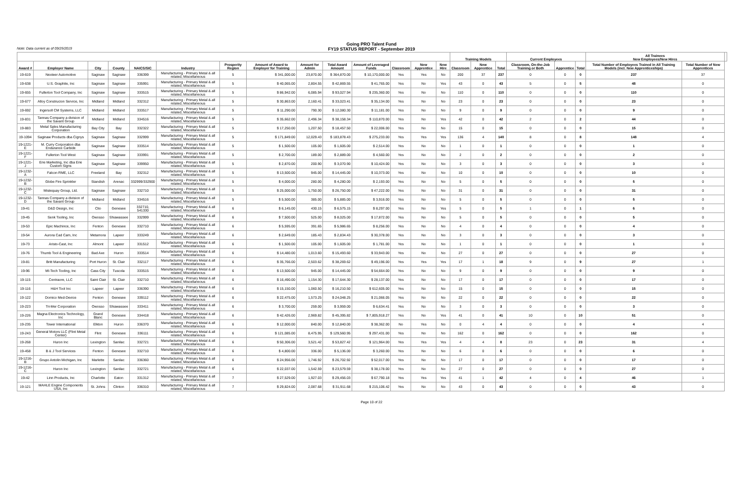Going PRO Talent Fund
FY19 STATUS REPORT - September 2019
Note: Data current as of 09/25/2019
| | | | | | | | | | | | | | | Training Models | | | Current Employees | | | All Trainees New Employees/New Hires | | |
| --- | --- | --- | --- | --- | --- | --- | --- | --- | --- | --- | --- | --- | --- | --- | --- | --- | --- | --- | --- | --- | --- | --- |
| Award # | Employer Name | City | County | NAICS/SIC | Industry | Prosperity Region | Amount of Award to Employer for Training | Amount for Admin | Total Award Amount | Amount of Leveraged Funds | Classroom | New Apprentice | New Hire | Classroom | New Apprentice | Total | Classroom, On-the-Job Training or Both | Apprentice | Total | Total Number of Employees Trained in All Training Models (incl. New Apprenticeships) | Total Number of New Apprentices | |
| 19-619 | Nexteer Automotive | Saginaw | Saginaw | 336399 | Manufacturing - Primary Metal & all related, Miscellaneous | 5 | $ 341,000.00 | 23,870.00 | $ 364,870.00 | $ 10,170,000.00 | Yes | Yes | No | 200 | 37 | 237 | 0 | 0 | 0 | 237 | 37 | |
| 19-638 | U.S. Graphite, Inc | Saginaw | Saginaw | 335991 | Manufacturing - Primary Metal & all related, Miscellaneous | 5 | $ 40,065.00 | 2,804.55 | $ 42,869.55 | $ 41,765.00 | Yes | No | Yes | 43 | 0 | 43 | 5 | 0 | 5 | 48 | 0 | |
| 19-655 | Fullerton Tool Company, Inc | Saginaw | Saginaw | 333515 | Manufacturing - Primary Metal & all related, Miscellaneous | 5 | $ 86,942.00 | 6,085.94 | $ 93,027.94 | $ 235,360.00 | Yes | No | No | 110 | 0 | 110 | 0 | 0 | 0 | 110 | 0 | |
| 19-677 | Alloy Construcion Service, Inc | Midland | Midland | 332312 | Manufacturing - Primary Metal & all related, Miscellaneous | 5 | $ 30,863.00 | 2,160.41 | $ 33,023.41 | $ 35,134.00 | Yes | No | No | 23 | 0 | 23 | 0 | 0 | 0 | 23 | 0 | |
| 19-692 | Ingersoll CM Systems, LLC | Midland | Midland | 333517 | Manufacturing - Primary Metal & all related, Miscellaneous | 5 | $ 11,290.00 | 790.30 | $ 12,080.30 | $ 11,181.00 | Yes | No | No | 9 | 0 | 9 | 0 | 0 | 0 | 9 | 0 | |
| 19-831 | Tannas Company a division of the Savant Group | Midland | Midland | 334516 | Manufacturing - Primary Metal & all related, Miscellaneous | 5 | $ 35,662.00 | 2,496.34 | $ 38,158.34 | $ 110,870.00 | Yes | No | Yes | 42 | 0 | 42 | 2 | 0 | 2 | 44 | 0 | |
| 19-883 | Metal Sales Manufacturing Corporation | Bay City | Bay | 332322 | Manufacturing - Primary Metal & all related, Miscellaneous | 5 | $ 17,250.00 | 1,207.50 | $ 18,457.50 | $ 22,006.00 | Yes | No | No | 15 | 0 | 15 | 0 | 0 | 0 | 15 | 0 | |
| 19-1094 | Saginaw Products dba Cignys | Saginaw | Saginaw | 332999 | Manufacturing - Primary Metal & all related, Miscellaneous | 5 | $ 171,849.00 | 12,029.43 | $ 183,878.43 | $ 275,233.00 | Yes | Yes | Yes | 136 | 4 | 140 | 8 | 0 | 8 | 148 | 4 | |
| 19-1221-E | M. Curry Corporation dba Endurance Carbide | Saginaw | Saginaw | 333514 | Manufacturing - Primary Metal & all related, Miscellaneous | 5 | $ 1,500.00 | 105.00 | $ 1,605.00 | $ 2,514.00 | Yes | No | No | 1 | 0 | 1 | 0 | 0 | 0 | 1 | 0 | |
| 19-1221-F | Fullerton Tool West | Saginaw | Saginaw | 333991 | Manufacturing - Primary Metal & all related, Miscellaneous | 5 | $ 2,700.00 | 189.00 | $ 2,889.00 | $ 4,560.00 | Yes | No | No | 2 | 0 | 2 | 0 | 0 | 0 | 2 | 0 | |
| 19-1221-J | Erie Marketing, Inc dba Erie Custom Signs | Saginaw | Saginaw | 339950 | Manufacturing - Primary Metal & all related, Miscellaneous | 5 | $ 2,870.00 | 200.90 | $ 3,070.90 | $ 10,424.00 | Yes | No | No | 3 | 0 | 3 | 0 | 0 | 0 | 3 | 0 | |
| 19-1232-A | Falcon RME, LLC | Freeland | Bay | 332312 | Manufacturing - Primary Metal & all related, Miscellaneous | 5 | $ 13,500.00 | 945.00 | $ 14,445.00 | $ 10,373.00 | Yes | No | No | 10 | 0 | 10 | 0 | 0 | 0 | 10 | 0 | |
| 19-1232-B | Globe Fire Sprinkler | Standish | Arenac | 332999/332900 | Manufacturing - Primary Metal & all related, Miscellaneous | 5 | $ 4,000.00 | 280.00 | $ 4,280.00 | $ 2,193.00 | Yes | No | No | 5 | 0 | 5 | 0 | 0 | 0 | 5 | 0 | |
| 19-1232-C | Mistequay Group, Ltd. | Saginaw | Saginaw | 332710 | Manufacturing - Primary Metal & all related, Miscellaneous | 5 | $ 25,000.00 | 1,750.00 | $ 26,750.00 | $ 47,222.00 | Yes | No | No | 31 | 0 | 31 | 0 | 0 | 0 | 31 | 0 | |
| 19-1232-D | Tannas Company a division of the Savant Group | Midland | Midland | 334516 | Manufacturing - Primary Metal & all related, Miscellaneous | 5 | $ 5,500.00 | 385.00 | $ 5,885.00 | $ 3,916.00 | Yes | No | No | 5 | 0 | 5 | 0 | 0 | 0 | 5 | 0 | |
| 19-41 | D&D Design, Inc | Clio | Genesee | 332710, 541330 | Manufacturing - Primary Metal & all related, Miscellaneous | 6 | $ 6,145.00 | 430.15 | $ 6,575.15 | $ 8,297.00 | Yes | No | Yes | 5 | 0 | 5 | 1 | 0 | 1 | 6 | 0 | |
| 19-45 | Senk Tooling, Inc | Owosso | Shiawassee | 332999 | Manufacturing - Primary Metal & all related, Miscellaneous | 6 | $ 7,500.00 | 525.00 | $ 8,025.00 | $ 17,872.00 | Yes | No | No | 5 | 0 | 5 | 0 | 0 | 0 | 5 | 0 | |
| 19-53 | Epic Machince, Inc | Fenton | Genesee | 332710 | Manufacturing - Primary Metal & all related, Miscellaneous | 6 | $ 5,595.00 | 391.65 | $ 5,986.65 | $ 8,256.00 | Yes | No | No | 4 | 0 | 4 | 0 | 0 | 0 | 4 | 0 | |
| 19-54 | Aurora Cad Cam, Inc | Metamora | Lapeer | 333249 | Manufacturing - Primary Metal & all related, Miscellaneous | 6 | $ 2,649.00 | 185.43 | $ 2,834.43 | $ 30,378.00 | Yes | No | No | 3 | 0 | 3 | 0 | 0 | 0 | 3 | 0 | |
| 19-73 | Aristo-Cast, Inc | Almont | Lapeer | 331512 | Manufacturing - Primary Metal & all related, Miscellaneous | 6 | $ 1,500.00 | 105.00 | $ 1,605.00 | $ 1,781.00 | Yes | No | No | 1 | 0 | 1 | 0 | 0 | 0 | 1 | 0 | |
| 19-76 | Thumb Tool & Engineering | Bad Axe | Huron | 333514 | Manufacturing - Primary Metal & all related, Miscellaneous | 6 | $ 14,480.00 | 1,013.60 | $ 15,493.60 | $ 33,943.00 | Yes | No | No | 27 | 0 | 27 | 0 | 0 | 0 | 27 | 0 | |
| 19-81 | Britt Manufacturing | Port Huron | St. Clair | 332117 | Manufacturing - Primary Metal & all related, Miscellaneous | 6 | $ 35,766.00 | 2,503.62 | $ 38,269.62 | $ 49,196.00 | Yes | Yes | Yes | 17 | 1 | 18 | 9 | 0 | 9 | 27 | 1 | |
| 19-96 | MI-Tech Tooling, Inc | Cass City | Tuscola | 333515 | Manufacturing - Primary Metal & all related, Miscellaneous | 6 | $ 13,500.00 | 945.00 | $ 14,445.00 | $ 54,664.00 | Yes | No | No | 9 | 0 | 9 | 0 | 0 | 0 | 9 | 0 | |
| 19-115 | Centraore, LLC | Saint Clair | St. Clair | 332710 | Manufacturing - Primary Metal & all related, Miscellaneous | 6 | $ 16,490.00 | 1,154.30 | $ 17,644.30 | $ 28,137.00 | Yes | No | No | 17 | 0 | 17 | 0 | 0 | 0 | 17 | 0 | |
| 19-116 | H&H Tool Inc | Lapeer | Lapeer | 336390 | Manufacturing - Primary Metal & all related, Miscellaneous | 6 | $ 15,150.00 | 1,060.50 | $ 16,210.50 | $ 612,605.00 | Yes | No | No | 15 | 0 | 15 | 0 | 0 | 0 | 15 | 0 | |
| 19-122 | Domico Med-Device | Fenton | Genesee | 339112 | Manufacturing - Primary Metal & all related, Miscellaneous | 6 | $ 22,475.00 | 1,573.25 | $ 24,048.25 | $ 21,066.05 | Yes | No | No | 22 | 0 | 22 | 0 | 0 | 0 | 22 | 0 | |
| 19-223 | Tri-Mer Corporation | Owosso | Shiawassee | 333411 | Manufacturing - Primary Metal & all related, Miscellaneous | 6 | $ 3,700.00 | 259.00 | $ 3,959.00 | $ 6,634.41 | Yes | No | No | 3 | 0 | 3 | 0 | 0 | 0 | 3 | 0 | |
| 19-226 | Magna Electronics Technology, Inc | Grand Blanc | Genesee | 334418 | Manufacturing - Primary Metal & all related, Miscellaneous | 6 | $ 42,426.00 | 2,969.82 | $ 45,395.82 | $ 7,805,918.27 | Yes | No | Yes | 41 | 0 | 41 | 10 | 0 | 10 | 51 | 0 | |
| 19-235 | Tower International | Elkton | Huron | 336370 | Manufacturing - Primary Metal & all related, Miscellaneous | 6 | $ 12,000.00 | 840.00 | $ 12,840.00 | $ 38,362.00 | No | Yes | No | 0 | 4 | 4 | 0 | 0 | 0 | 4 | 4 | |
| 19-243 | General Motors LLC (Flint Metal Center) | Flint | Genesee | 336111 | Manufacturing - Primary Metal & all related, Miscellaneous | 6 | $ 121,085.00 | 8,475.95 | $ 129,560.95 | $ 297,431.00 | Yes | No | No | 162 | 0 | 162 | 0 | 0 | 0 | 162 | 0 | |
| 19-268 | Huron Inc | Lexington | Sanilac | 332721 | Manufacturing - Primary Metal & all related, Miscellaneous | 6 | $ 50,306.00 | 3,521.42 | $ 53,827.42 | $ 121,964.00 | Yes | Yes | Yes | 4 | 4 | 8 | 23 | 0 | 23 | 31 | 4 | |
| 19-458 | B & J Tool Services | Fenton | Genesee | 332710 | Manufacturing - Primary Metal & all related, Miscellaneous | 6 | $ 4,800.00 | 336.00 | $ 5,136.00 | $ 3,260.00 | Yes | No | No | 6 | 0 | 6 | 0 | 0 | 0 | 6 | 0 | |
| 19-1216-B | Grupo Antolin Michigan, Inc | Marlette | Sanilac | 336360 | Manufacturing - Primary Metal & all related, Miscellaneous | 6 | $ 24,956.00 | 1,746.92 | $ 26,702.92 | $ 52,017.00 | Yes | No | No | 17 | 0 | 17 | 0 | 0 | 0 | 17 | 0 | |
| 19-1216-C | Huron Inc | Lexington | Sanilac | 332721 | Manufacturing - Primary Metal & all related, Miscellaneous | 6 | $ 22,037.00 | 1,542.59 | $ 23,579.59 | $ 38,178.00 | Yes | No | No | 27 | 0 | 27 | 0 | 0 | 0 | 27 | 0 | |
| 19-42 | Linn Products, Inc | Charlotte | Eaton | 331312 | Manufacturing - Primary Metal & all related, Miscellaneous | 7 | $ 27,529.00 | 1,927.03 | $ 29,456.03 | $ 67,790.18 | Yes | Yes | Yes | 41 | 1 | 42 | 4 | 0 | 4 | 46 | 1 | |
| 19-121 | MAHLE Engine Components USA, Inc | St. Johns | Clinton | 336310 | Manufacturing - Primary Metal & all related, Miscellaneous | 7 | $ 29,824.00 | 2,087.68 | $ 31,911.68 | $ 215,106.42 | Yes | No | No | 43 | 0 | 43 | 0 | 0 | 0 | 43 | 0 | |
Page 10 of 22